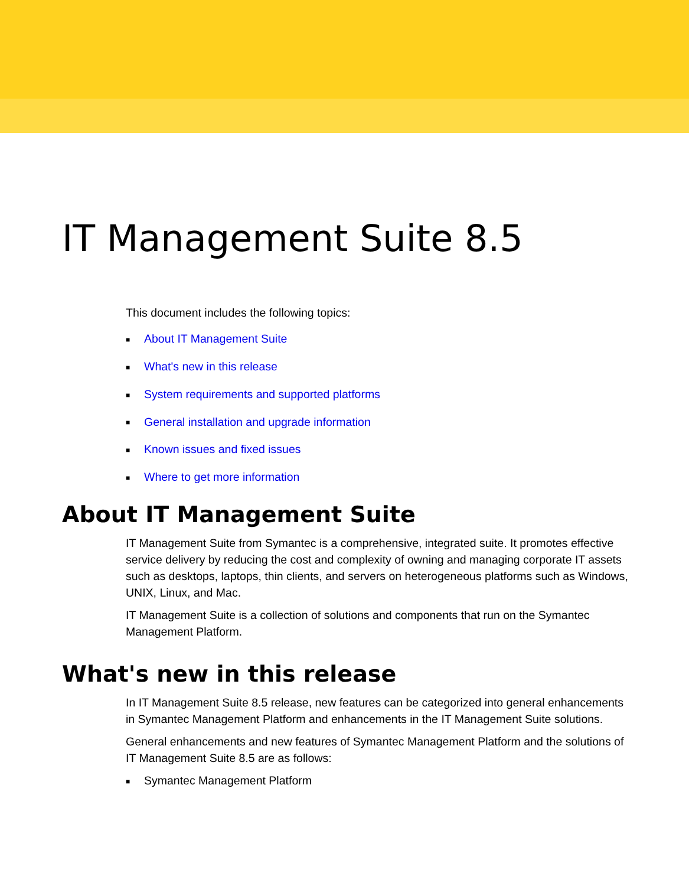IT Management Suite 8.5
This document includes the following topics:
■ About IT Management Suite
■ What's new in this release
■ System requirements and supported platforms
■ General installation and upgrade information
■ Known issues and fixed issues
■ Where to get more information
About IT Management Suite
IT Management Suite from Symantec is a comprehensive, integrated suite. It promotes effective service delivery by reducing the cost and complexity of owning and managing corporate IT assets such as desktops, laptops, thin clients, and servers on heterogeneous platforms such as Windows, UNIX, Linux, and Mac.
IT Management Suite is a collection of solutions and components that run on the Symantec Management Platform.
What's new in this release
In IT Management Suite 8.5 release, new features can be categorized into general enhancements in Symantec Management Platform and enhancements in the IT Management Suite solutions.
General enhancements and new features of Symantec Management Platform and the solutions of IT Management Suite 8.5 are as follows:
■ Symantec Management Platform